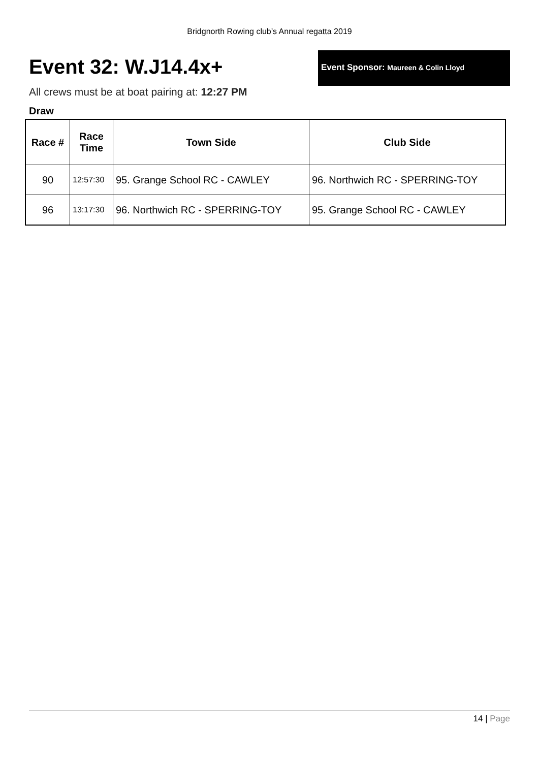Bridgnorth Rowing club’s Annual regatta 2019
Event 32: W.J14.4x+
Event Sponsor: Maureen & Colin Lloyd
All crews must be at boat pairing at: 12:27 PM
Draw
| Race # | Race Time | Town Side | Club Side |
| --- | --- | --- | --- |
| 90 | 12:57:30 | 95. Grange School RC - CAWLEY | 96. Northwich RC - SPERRING-TOY |
| 96 | 13:17:30 | 96. Northwich RC - SPERRING-TOY | 95. Grange School RC - CAWLEY |
14 | Page